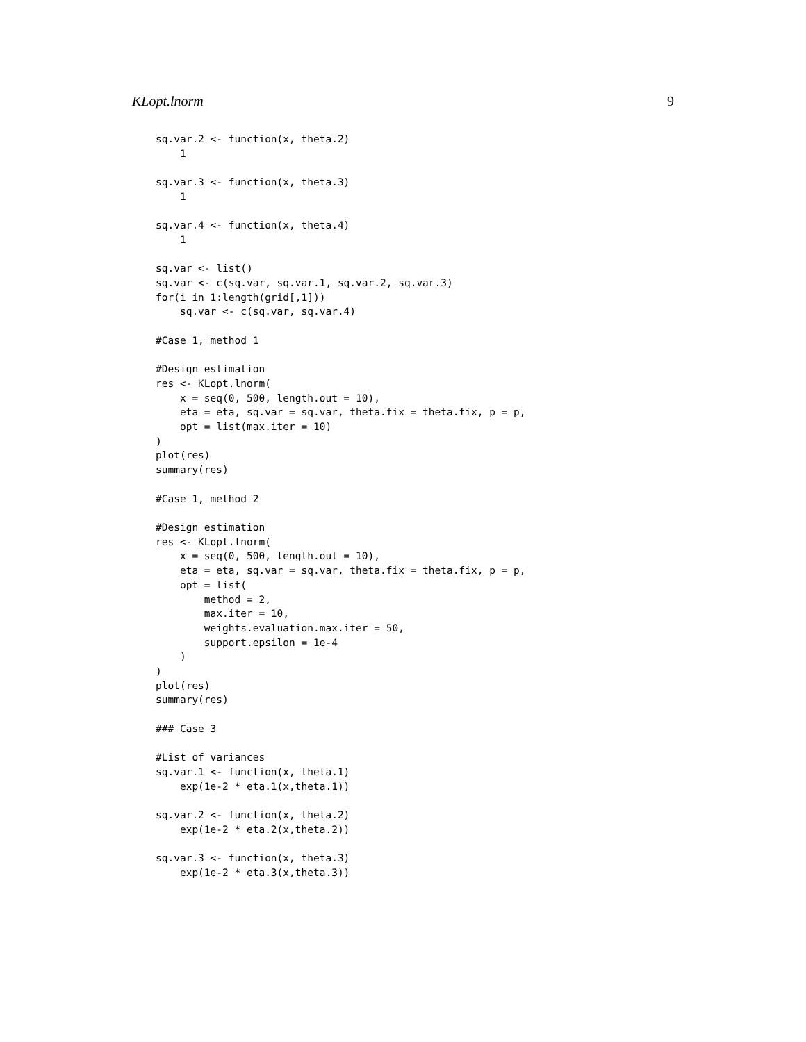KLopt.lnorm 9
sq.var.2 <- function(x, theta.2)
    1

sq.var.3 <- function(x, theta.3)
    1

sq.var.4 <- function(x, theta.4)
    1

sq.var <- list()
sq.var <- c(sq.var, sq.var.1, sq.var.2, sq.var.3)
for(i in 1:length(grid[,1]))
    sq.var <- c(sq.var, sq.var.4)

#Case 1, method 1

#Design estimation
res <- KLopt.lnorm(
    x = seq(0, 500, length.out = 10),
    eta = eta, sq.var = sq.var, theta.fix = theta.fix, p = p,
    opt = list(max.iter = 10)
)
plot(res)
summary(res)

#Case 1, method 2

#Design estimation
res <- KLopt.lnorm(
    x = seq(0, 500, length.out = 10),
    eta = eta, sq.var = sq.var, theta.fix = theta.fix, p = p,
    opt = list(
        method = 2,
        max.iter = 10,
        weights.evaluation.max.iter = 50,
        support.epsilon = 1e-4
    )
)
plot(res)
summary(res)

### Case 3

#List of variances
sq.var.1 <- function(x, theta.1)
    exp(1e-2 * eta.1(x,theta.1))

sq.var.2 <- function(x, theta.2)
    exp(1e-2 * eta.2(x,theta.2))

sq.var.3 <- function(x, theta.3)
    exp(1e-2 * eta.3(x,theta.3))